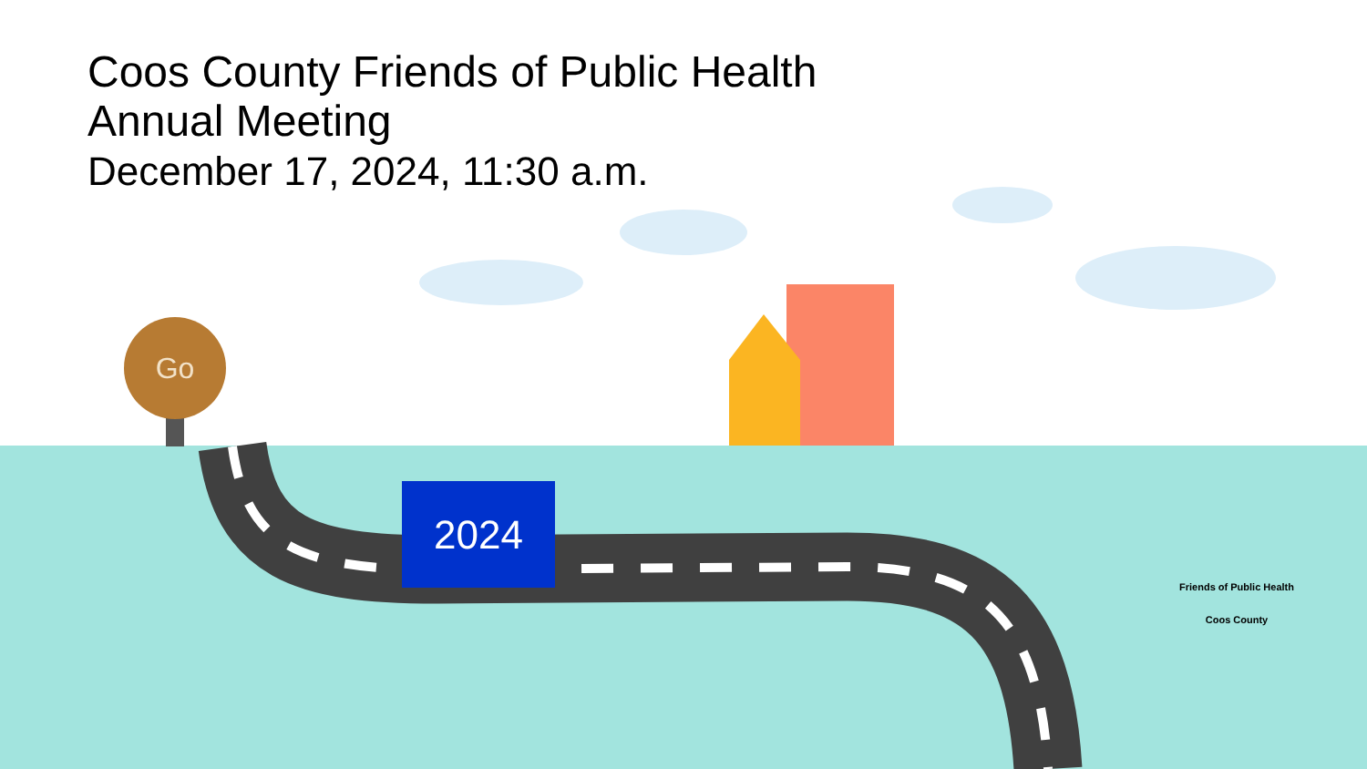Coos County Friends of Public Health
Annual Meeting
December 17, 2024, 11:30 a.m.
Go
2024
Friends of Public Health
Coos County